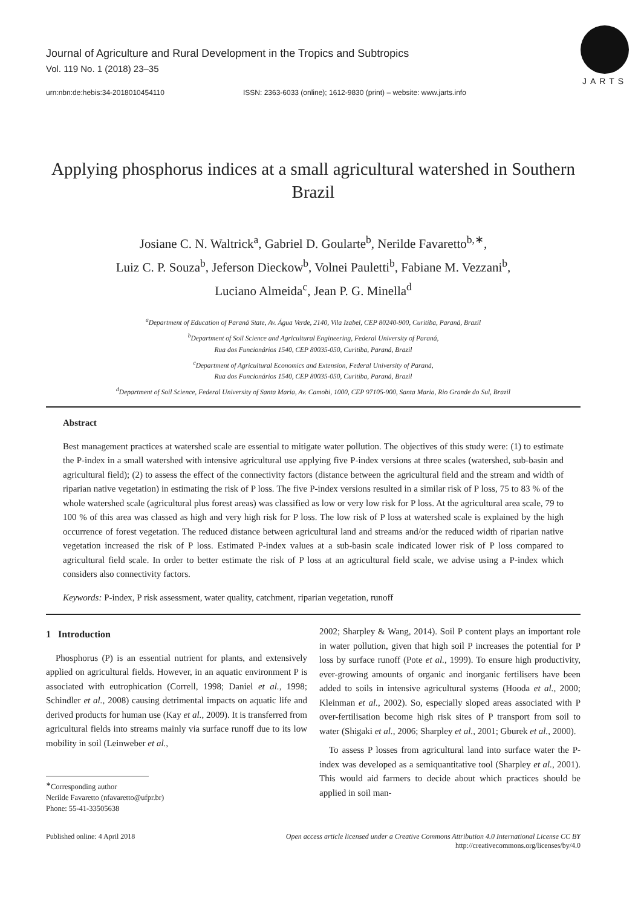Journal of Agriculture and Rural Development in the Tropics and Subtropics
Vol. 119 No. 1 (2018) 23–35
urn:nbn:de:hebis:34-2018010454110 ISSN: 2363-6033 (online); 1612-9830 (print) – website: www.jarts.info
JARTS
Applying phosphorus indices at a small agricultural watershed in Southern Brazil
Josiane C. N. Waltrick<sup>a</sup>, Gabriel D. Goularte<sup>b</sup>, Nerilde Favaretto<sup>b,∗</sup>,
Luiz C. P. Souza<sup>b</sup>, Jeferson Dieckow<sup>b</sup>, Volnei Pauletti<sup>b</sup>, Fabiane M. Vezzani<sup>b</sup>,
Luciano Almeida<sup>c</sup>, Jean P. G. Minella<sup>d</sup>
<sup>a</sup> Department of Education of Paraná State, Av. Água Verde, 2140, Vila Izabel, CEP 80240-900, Curitiba, Paraná, Brazil
<sup>b</sup> Department of Soil Science and Agricultural Engineering, Federal University of Paraná,
Rua dos Funcionários 1540, CEP 80035-050, Curitiba, Paraná, Brazil
<sup>c</sup> Department of Agricultural Economics and Extension, Federal University of Paraná,
Rua dos Funcionários 1540, CEP 80035-050, Curitiba, Paraná, Brazil
<sup>d</sup> Department of Soil Science, Federal University of Santa Maria, Av. Camobi, 1000, CEP 97105-900, Santa Maria, Rio Grande do Sul, Brazil
Abstract
Best management practices at watershed scale are essential to mitigate water pollution. The objectives of this study were: (1) to estimate the P-index in a small watershed with intensive agricultural use applying five P-index versions at three scales (watershed, sub-basin and agricultural field); (2) to assess the effect of the connectivity factors (distance between the agricultural field and the stream and width of riparian native vegetation) in estimating the risk of P loss. The five P-index versions resulted in a similar risk of P loss, 75 to 83 % of the whole watershed scale (agricultural plus forest areas) was classified as low or very low risk for P loss. At the agricultural area scale, 79 to 100 % of this area was classed as high and very high risk for P loss. The low risk of P loss at watershed scale is explained by the high occurrence of forest vegetation. The reduced distance between agricultural land and streams and/or the reduced width of riparian native vegetation increased the risk of P loss. Estimated P-index values at a sub-basin scale indicated lower risk of P loss compared to agricultural field scale. In order to better estimate the risk of P loss at an agricultural field scale, we advise using a P-index which considers also connectivity factors.
Keywords: P-index, P risk assessment, water quality, catchment, riparian vegetation, runoff
1 Introduction
Phosphorus (P) is an essential nutrient for plants, and extensively applied on agricultural fields. However, in an aquatic environment P is associated with eutrophication (Correll, 1998; Daniel et al., 1998; Schindler et al., 2008) causing detrimental impacts on aquatic life and derived products for human use (Kay et al., 2009). It is transferred from agricultural fields into streams mainly via surface runoff due to its low mobility in soil (Leinweber et al.,
<sup>∗</sup>Corresponding author
Nerilde Favaretto (nfavaretto@ufpr.br)
Phone: 55-41-33505638
2002; Sharpley & Wang, 2014). Soil P content plays an important role in water pollution, given that high soil P increases the potential for P loss by surface runoff (Pote et al., 1999). To ensure high productivity, ever-growing amounts of organic and inorganic fertilisers have been added to soils in intensive agricultural systems (Hooda et al., 2000; Kleinman et al., 2002). So, especially sloped areas associated with P over-fertilisation become high risk sites of P transport from soil to water (Shigaki et al., 2006; Sharpley et al., 2001; Gburek et al., 2000).
To assess P losses from agricultural land into surface water the P-index was developed as a semiquantitative tool (Sharpley et al., 2001). This would aid farmers to decide about which practices should be applied in soil man-
Published online: 4 April 2018 Open access article licensed under a Creative Commons Attribution 4.0 International License CC BY
http://creativecommons.org/licenses/by/4.0